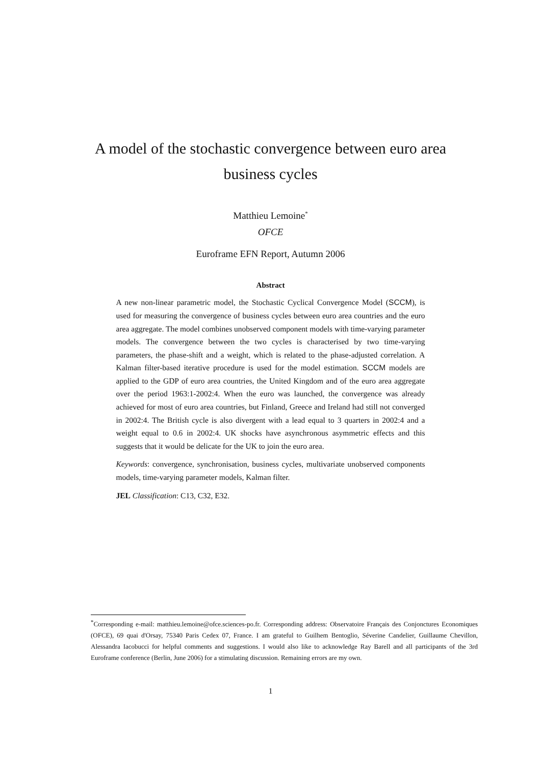A model of the stochastic convergence between euro area
business cycles
Matthieu Lemoine<sup>*</sup>
OFCE
Euroframe EFN Report, Autumn 2006
Abstract
A new non-linear parametric model, the Stochastic Cyclical Convergence Model (SCCM), is used for measuring the convergence of business cycles between euro area countries and the euro area aggregate. The model combines unobserved component models with time-varying parameter models. The convergence between the two cycles is characterised by two time-varying parameters, the phase-shift and a weight, which is related to the phase-adjusted correlation. A Kalman filter-based iterative procedure is used for the model estimation. SCCM models are applied to the GDP of euro area countries, the United Kingdom and of the euro area aggregate over the period 1963:1-2002:4. When the euro was launched, the convergence was already achieved for most of euro area countries, but Finland, Greece and Ireland had still not converged in 2002:4. The British cycle is also divergent with a lead equal to 3 quarters in 2002:4 and a weight equal to 0.6 in 2002:4. UK shocks have asynchronous asymmetric effects and this suggests that it would be delicate for the UK to join the euro area.
Keywords: convergence, synchronisation, business cycles, multivariate unobserved components models, time-varying parameter models, Kalman filter.
JEL Classification: C13, C32, E32.
<sup>*</sup> Corresponding e-mail: matthieu.lemoine@ofce.sciences-po.fr. Corresponding address: Observatoire Français des Conjonctures Economiques (OFCE), 69 quai d'Orsay, 75340 Paris Cedex 07, France. I am grateful to Guilhem Bentoglio, Séverine Candelier, Guillaume Chevillon, Alessandra Iacobucci for helpful comments and suggestions. I would also like to acknowledge Ray Barell and all participants of the 3rd Euroframe conference (Berlin, June 2006) for a stimulating discussion. Remaining errors are my own.
1